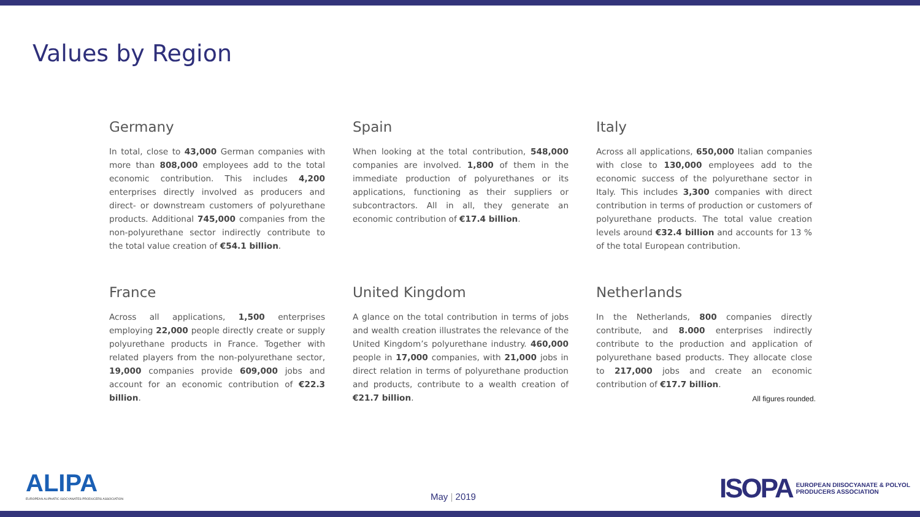Values by Region
Germany
In total, close to 43,000 German companies with more than 808,000 employees add to the total economic contribution. This includes 4,200 enterprises directly involved as producers and direct- or downstream customers of polyurethane products. Additional 745,000 companies from the non-polyurethane sector indirectly contribute to the total value creation of €54.1 billion.
Spain
When looking at the total contribution, 548,000 companies are involved. 1,800 of them in the immediate production of polyurethanes or its applications, functioning as their suppliers or subcontractors. All in all, they generate an economic contribution of €17.4 billion.
Italy
Across all applications, 650,000 Italian companies with close to 130,000 employees add to the economic success of the polyurethane sector in Italy. This includes 3,300 companies with direct contribution in terms of production or customers of polyurethane products. The total value creation levels around €32.4 billion and accounts for 13 % of the total European contribution.
France
Across all applications, 1,500 enterprises employing 22,000 people directly create or supply polyurethane products in France. Together with related players from the non-polyurethane sector, 19,000 companies provide 609,000 jobs and account for an economic contribution of €22.3 billion.
United Kingdom
A glance on the total contribution in terms of jobs and wealth creation illustrates the relevance of the United Kingdom’s polyurethane industry. 460,000 people in 17,000 companies, with 21,000 jobs in direct relation in terms of polyurethane production and products, contribute to a wealth creation of €21.7 billion.
Netherlands
In the Netherlands, 800 companies directly contribute, and 8.000 enterprises indirectly contribute to the production and application of polyurethane based products. They allocate close to 217,000 jobs and create an economic contribution of €17.7 billion.
All figures rounded.
ALIPA
EUROPEAN ALIPHATIC ISOCYANATES PRODUCERS ASSOCIATION
May | 2019
ISOPA EUROPEAN DIISOCYANATE & POLYOL
PRODUCERS ASSOCIATION